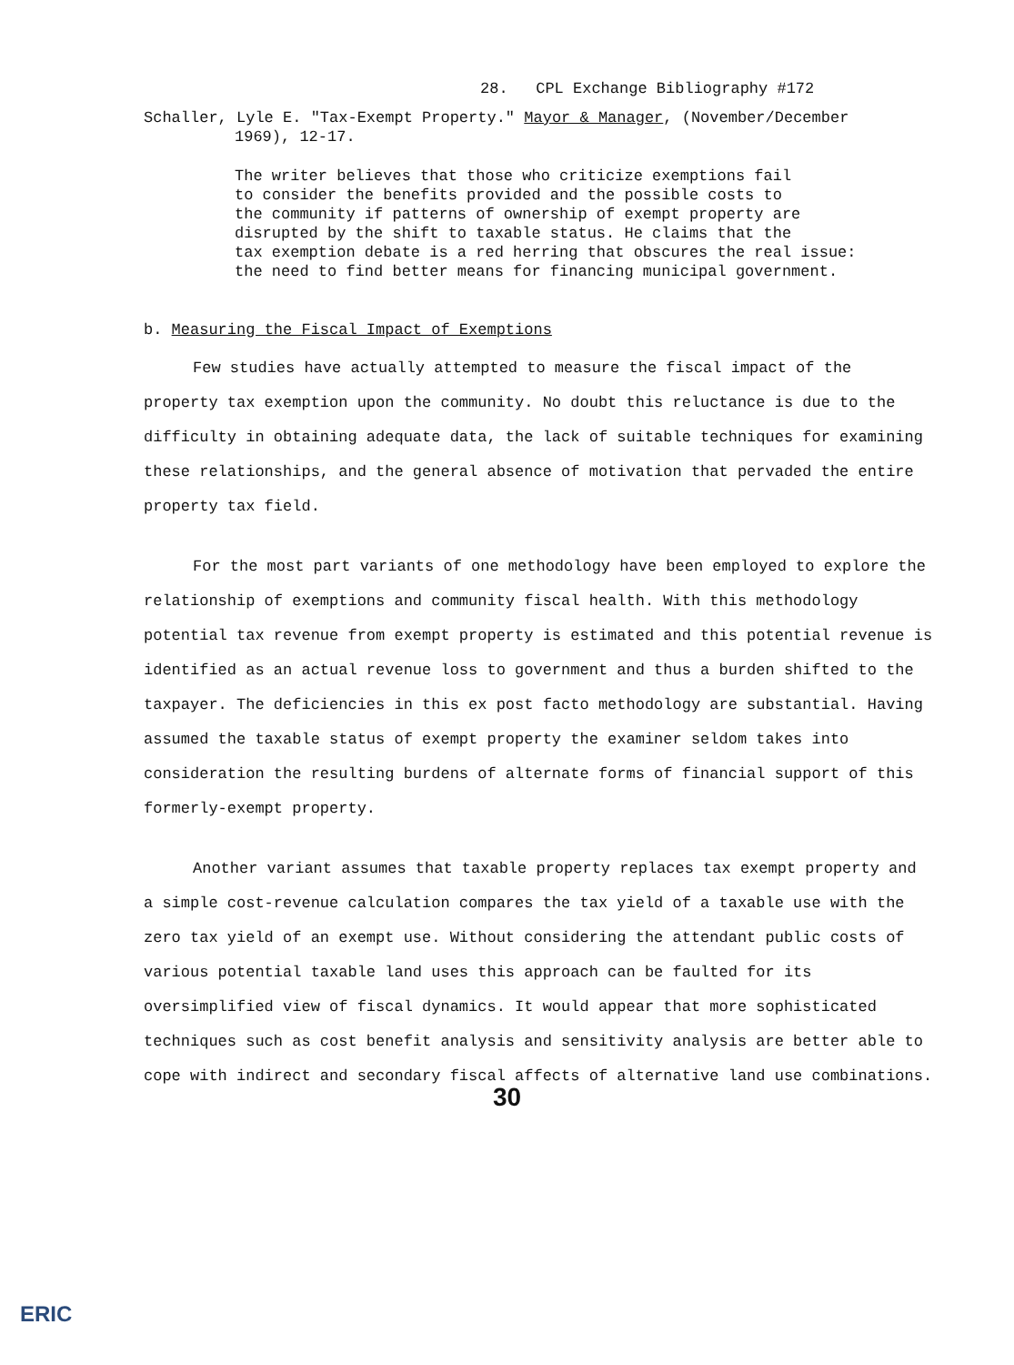28. CPL Exchange Bibliography #172
Schaller, Lyle E. "Tax-Exempt Property." Mayor & Manager, (November/December
1969), 12-17.
The writer believes that those who criticize exemptions fail
to consider the benefits provided and the possible costs to
the community if patterns of ownership of exempt property are
disrupted by the shift to taxable status. He claims that the
tax exemption debate is a red herring that obscures the real issue:
the need to find better means for financing municipal government.
b. Measuring the Fiscal Impact of Exemptions
Few studies have actually attempted to measure the fiscal impact of the property tax exemption upon the community. No doubt this reluctance is due to the difficulty in obtaining adequate data, the lack of suitable techniques for examining these relationships, and the general absence of motivation that pervaded the entire property tax field.
For the most part variants of one methodology have been employed to explore the relationship of exemptions and community fiscal health. With this methodology potential tax revenue from exempt property is estimated and this potential revenue is identified as an actual revenue loss to government and thus a burden shifted to the taxpayer. The deficiencies in this ex post facto methodology are substantial. Having assumed the taxable status of exempt property the examiner seldom takes into consideration the resulting burdens of alternate forms of financial support of this formerly-exempt property.
Another variant assumes that taxable property replaces tax exempt property and a simple cost-revenue calculation compares the tax yield of a taxable use with the zero tax yield of an exempt use. Without considering the attendant public costs of various potential taxable land uses this approach can be faulted for its oversimplified view of fiscal dynamics. It would appear that more sophisticated techniques such as cost benefit analysis and sensitivity analysis are better able to cope with indirect and secondary fiscal affects of alternative land use combinations.
30
ERIC